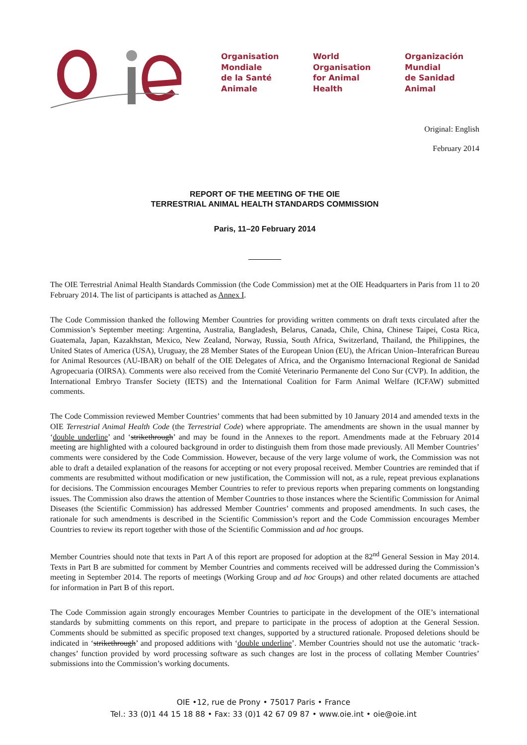Organisation
Mondiale
de la Santé
Animale
World
Organisation
for Animal
Health
Organización
Mundial
de Sanidad
Animal
Original: English
February 2014
REPORT OF THE MEETING OF THE OIE
TERRESTRIAL ANIMAL HEALTH STANDARDS COMMISSION
Paris, 11–20 February 2014
The OIE Terrestrial Animal Health Standards Commission (the Code Commission) met at the OIE Headquarters in Paris from 11 to 20 February 2014. The list of participants is attached as Annex I.
The Code Commission thanked the following Member Countries for providing written comments on draft texts circulated after the Commission’s September meeting: Argentina, Australia, Bangladesh, Belarus, Canada, Chile, China, Chinese Taipei, Costa Rica, Guatemala, Japan, Kazakhstan, Mexico, New Zealand, Norway, Russia, South Africa, Switzerland, Thailand, the Philippines, the United States of America (USA), Uruguay, the 28 Member States of the European Union (EU), the African Union–Interafrican Bureau for Animal Resources (AU-IBAR) on behalf of the OIE Delegates of Africa, and the Organismo Internacional Regional de Sanidad Agropecuaria (OIRSA). Comments were also received from the Comité Veterinario Permanente del Cono Sur (CVP). In addition, the International Embryo Transfer Society (IETS) and the International Coalition for Farm Animal Welfare (ICFAW) submitted comments.
The Code Commission reviewed Member Countries’ comments that had been submitted by 10 January 2014 and amended texts in the OIE Terrestrial Animal Health Code (the Terrestrial Code) where appropriate. The amendments are shown in the usual manner by ‘double underline’ and ‘strikethrough’ and may be found in the Annexes to the report. Amendments made at the February 2014 meeting are highlighted with a coloured background in order to distinguish them from those made previously. All Member Countries’ comments were considered by the Code Commission. However, because of the very large volume of work, the Commission was not able to draft a detailed explanation of the reasons for accepting or not every proposal received. Member Countries are reminded that if comments are resubmitted without modification or new justification, the Commission will not, as a rule, repeat previous explanations for decisions. The Commission encourages Member Countries to refer to previous reports when preparing comments on longstanding issues. The Commission also draws the attention of Member Countries to those instances where the Scientific Commission for Animal Diseases (the Scientific Commission) has addressed Member Countries’ comments and proposed amendments. In such cases, the rationale for such amendments is described in the Scientific Commission’s report and the Code Commission encourages Member Countries to review its report together with those of the Scientific Commission and ad hoc groups.
Member Countries should note that texts in Part A of this report are proposed for adoption at the 82<sup>nd</sup> General Session in May 2014. Texts in Part B are submitted for comment by Member Countries and comments received will be addressed during the Commission’s meeting in September 2014. The reports of meetings (Working Group and ad hoc Groups) and other related documents are attached for information in Part B of this report.
The Code Commission again strongly encourages Member Countries to participate in the development of the OIE’s international standards by submitting comments on this report, and prepare to participate in the process of adoption at the General Session. Comments should be submitted as specific proposed text changes, supported by a structured rationale. Proposed deletions should be indicated in ‘strikethrough’ and proposed additions with ‘double underline’. Member Countries should not use the automatic ‘track-changes’ function provided by word processing software as such changes are lost in the process of collating Member Countries’ submissions into the Commission’s working documents.
OIE •12, rue de Prony • 75017 Paris • France
Tel.: 33 (0)1 44 15 18 88 • Fax: 33 (0)1 42 67 09 87 • www.oie.int • oie@oie.int